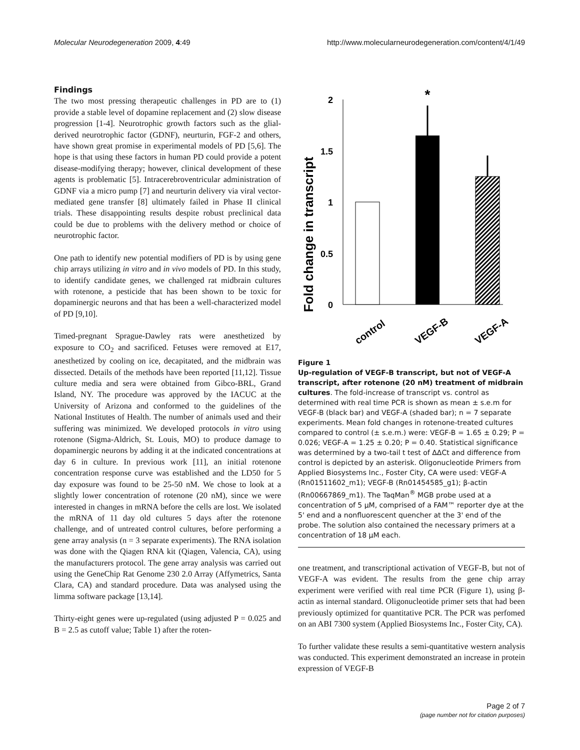Molecular Neurodegeneration 2009, 4:49 http://www.molecularneurodegeneration.com/content/4/1/49
Findings
The two most pressing therapeutic challenges in PD are to (1) provide a stable level of dopamine replacement and (2) slow disease progression [1-4]. Neurotrophic growth factors such as the glial-derived neurotrophic factor (GDNF), neurturin, FGF-2 and others, have shown great promise in experimental models of PD [5,6]. The hope is that using these factors in human PD could provide a potent disease-modifying therapy; however, clinical development of these agents is problematic [5]. Intracerebroventricular administration of GDNF via a micro pump [7] and neurturin delivery via viral vector-mediated gene transfer [8] ultimately failed in Phase II clinical trials. These disappointing results despite robust preclinical data could be due to problems with the delivery method or choice of neurotrophic factor.
One path to identify new potential modifiers of PD is by using gene chip arrays utilizing in vitro and in vivo models of PD. In this study, to identify candidate genes, we challenged rat midbrain cultures with rotenone, a pesticide that has been shown to be toxic for dopaminergic neurons and that has been a well-characterized model of PD [9,10].
Timed-pregnant Sprague-Dawley rats were anesthetized by exposure to CO<sub>2</sub> and sacrificed. Fetuses were removed at E17, anesthetized by cooling on ice, decapitated, and the midbrain was dissected. Details of the methods have been reported [11,12]. Tissue culture media and sera were obtained from Gibco-BRL, Grand Island, NY. The procedure was approved by the IACUC at the University of Arizona and conformed to the guidelines of the National Institutes of Health. The number of animals used and their suffering was minimized. We developed protocols in vitro using rotenone (Sigma-Aldrich, St. Louis, MO) to produce damage to dopaminergic neurons by adding it at the indicated concentrations at day 6 in culture. In previous work [11], an initial rotenone concentration response curve was established and the LD50 for 5 day exposure was found to be 25-50 nM. We chose to look at a slightly lower concentration of rotenone (20 nM), since we were interested in changes in mRNA before the cells are lost. We isolated the mRNA of 11 day old cultures 5 days after the rotenone challenge, and of untreated control cultures, before performing a gene array analysis (n = 3 separate experiments). The RNA isolation was done with the Qiagen RNA kit (Qiagen, Valencia, CA), using the manufacturers protocol. The gene array analysis was carried out using the GeneChip Rat Genome 230 2.0 Array (Affymetrics, Santa Clara, CA) and standard procedure. Data was analysed using the limma software package [13,14].
Thirty-eight genes were up-regulated (using adjusted P = 0.025 and B = 2.5 as cutoff value; Table 1) after the roten-
Fold change in transcript
2
1.5
1
0.5
0
*
control
VEGF-B
VEGF-A
Figure 1
Up-regulation of VEGF-B transcript, but not of VEGF-A transcript, after rotenone (20 nM) treatment of midbrain cultures. The fold-increase of transcript vs. control as determined with real time PCR is shown as mean ± s.e.m for VEGF-B (black bar) and VEGF-A (shaded bar); n = 7 separate experiments. Mean fold changes in rotenone-treated cultures compared to control (± s.e.m.) were: VEGF-B = 1.65 ± 0.29; P = 0.026; VEGF-A = 1.25 ± 0.20; P = 0.40. Statistical significance was determined by a two-tail t test of ΔΔCt and difference from control is depicted by an asterisk. Oligonucleotide Primers from Applied Biosystems Inc., Foster City, CA were used: VEGF-A (Rn01511602_m1); VEGF-B (Rn01454585_g1); β-actin (Rn00667869_m1). The TaqMan<sup>®</sup> MGB probe used at a concentration of 5 μM, comprised of a FAM™ reporter dye at the 5' end and a nonfluorescent quencher at the 3' end of the probe. The solution also contained the necessary primers at a concentration of 18 μM each.
one treatment, and transcriptional activation of VEGF-B, but not of VEGF-A was evident. The results from the gene chip array experiment were verified with real time PCR (Figure 1), using β-actin as internal standard. Oligonucleotide primer sets that had been previously optimized for quantitative PCR. The PCR was perfomed on an ABI 7300 system (Applied Biosystems Inc., Foster City, CA).
To further validate these results a semi-quantitative western analysis was conducted. This experiment demonstrated an increase in protein expression of VEGF-B
Page 2 of 7
(page number not for citation purposes)